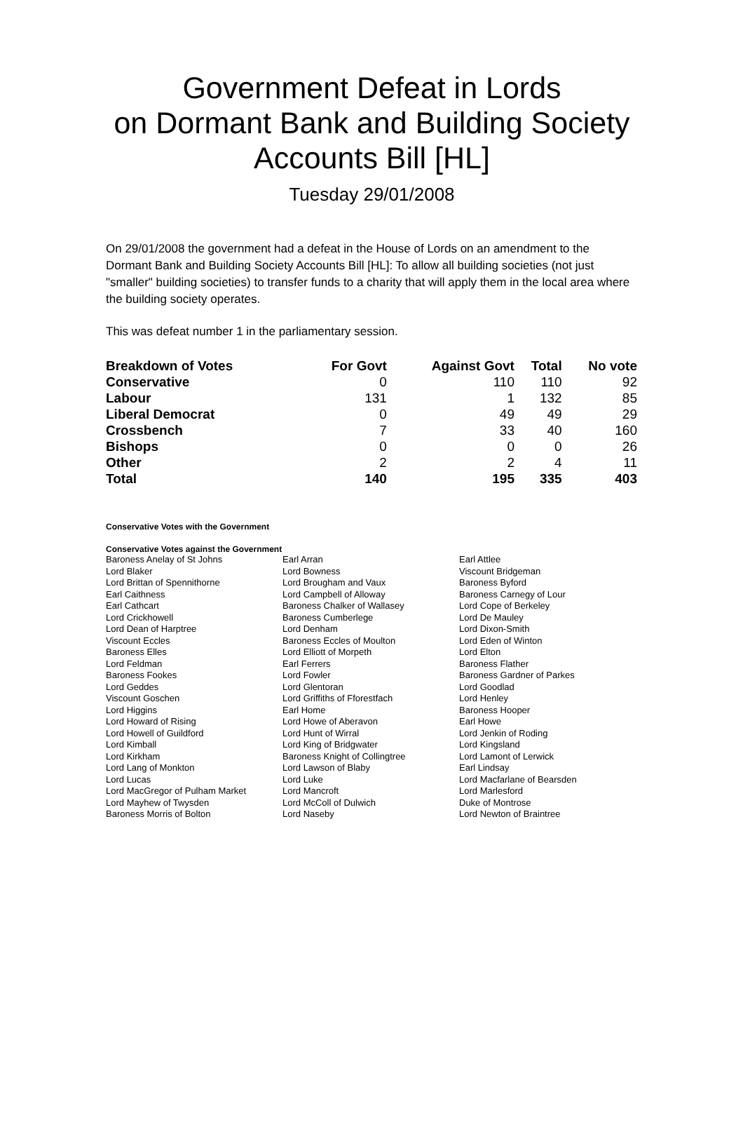Government Defeat in Lords
on Dormant Bank and Building Society
Accounts Bill [HL]
Tuesday 29/01/2008
On 29/01/2008 the government had a defeat in the House of Lords on an amendment to the Dormant Bank and Building Society Accounts Bill [HL]: To allow all building societies (not just "smaller" building societies) to transfer funds to a charity that will apply them in the local area where the building society operates.
This was defeat number 1 in the parliamentary session.
| Breakdown of Votes | For Govt | Against Govt | Total | No vote |
| --- | --- | --- | --- | --- |
| Conservative | 0 | 110 | 110 | 92 |
| Labour | 131 | 1 | 132 | 85 |
| Liberal Democrat | 0 | 49 | 49 | 29 |
| Crossbench | 7 | 33 | 40 | 160 |
| Bishops | 0 | 0 | 0 | 26 |
| Other | 2 | 2 | 4 | 11 |
| Total | 140 | 195 | 335 | 403 |
Conservative Votes with the Government
Conservative Votes against the Government
| Baroness Anelay of St Johns | Earl Arran | Earl Attlee |
| Lord Blaker | Lord Bowness | Viscount Bridgeman |
| Lord Brittan of Spennithorne | Lord Brougham and Vaux | Baroness Byford |
| Earl Caithness | Lord Campbell of Alloway | Baroness Carnegy of Lour |
| Earl Cathcart | Baroness Chalker of Wallasey | Lord Cope of Berkeley |
| Lord Crickhowell | Baroness Cumberlege | Lord De Mauley |
| Lord Dean of Harptree | Lord Denham | Lord Dixon-Smith |
| Viscount Eccles | Baroness Eccles of Moulton | Lord Eden of Winton |
| Baroness Elles | Lord Elliott of Morpeth | Lord Elton |
| Lord Feldman | Earl Ferrers | Baroness Flather |
| Baroness Fookes | Lord Fowler | Baroness Gardner of Parkes |
| Lord Geddes | Lord Glentoran | Lord Goodlad |
| Viscount Goschen | Lord Griffiths of Fforestfach | Lord Henley |
| Lord Higgins | Earl Home | Baroness Hooper |
| Lord Howard of Rising | Lord Howe of Aberavon | Earl Howe |
| Lord Howell of Guildford | Lord Hunt of Wirral | Lord Jenkin of Roding |
| Lord Kimball | Lord King of Bridgwater | Lord Kingsland |
| Lord Kirkham | Baroness Knight of Collingtree | Lord Lamont of Lerwick |
| Lord Lang of Monkton | Lord Lawson of Blaby | Earl Lindsay |
| Lord Lucas | Lord Luke | Lord Macfarlane of Bearsden |
| Lord MacGregor of Pulham Market | Lord Mancroft | Lord Marlesford |
| Lord Mayhew of Twysden | Lord McColl of Dulwich | Duke of Montrose |
| Baroness Morris of Bolton | Lord Naseby | Lord Newton of Braintree |